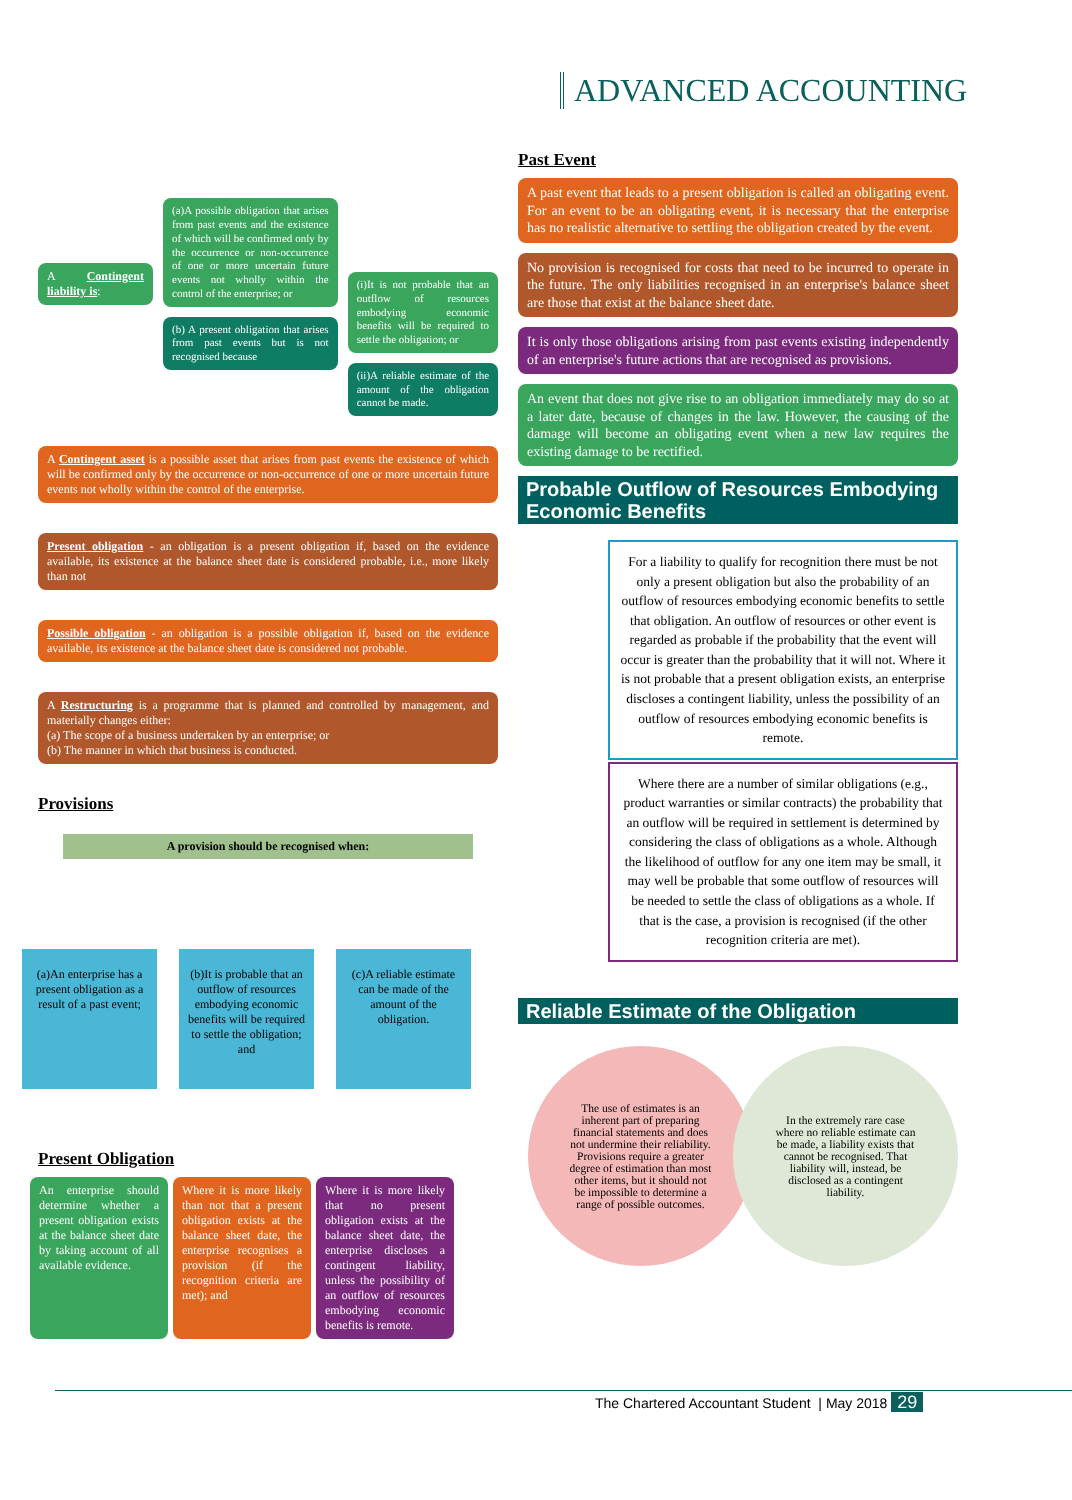ADVANCED ACCOUNTING
A Contingent liability is:
(a)A possible obligation that arises from past events and the existence of which will be confirmed only by the occurrence or non-occurrence of one or more uncertain future events not wholly within the control of the enterprise; or
(b) A present obligation that arises from past events but is not recognised because
(i)It is not probable that an outflow of resources embodying economic benefits will be required to settle the obligation; or
(ii)A reliable estimate of the amount of the obligation cannot be made.
A Contingent asset is a possible asset that arises from past events the existence of which will be confirmed only by the occurrence or non-occurrence of one or more uncertain future events not wholly within the control of the enterprise.
Present obligation - an obligation is a present obligation if, based on the evidence available, its existence at the balance sheet date is considered probable, i.e., more likely than not
Possible obligation - an obligation is a possible obligation if, based on the evidence available, its existence at the balance sheet date is considered not probable.
A Restructuring is a programme that is planned and controlled by management, and materially changes either:
(a) The scope of a business undertaken by an enterprise; or
(b) The manner in which that business is conducted.
Provisions
A provision should be recognised when:
(a)An enterprise has a present obligation as a result of a past event;
(b)It is probable that an outflow of resources embodying economic benefits will be required to settle the obligation; and
(c)A reliable estimate can be made of the amount of the obligation.
Present Obligation
An enterprise should determine whether a present obligation exists at the balance sheet date by taking account of all available evidence.
Where it is more likely than not that a present obligation exists at the balance sheet date, the enterprise recognises a provision (if the recognition criteria are met); and
Where it is more likely that no present obligation exists at the balance sheet date, the enterprise discloses a contingent liability, unless the possibility of an outflow of resources embodying economic benefits is remote.
Past Event
A past event that leads to a present obligation is called an obligating event. For an event to be an obligating event, it is necessary that the enterprise has no realistic alternative to settling the obligation created by the event.
No provision is recognised for costs that need to be incurred to operate in the future. The only liabilities recognised in an enterprise's balance sheet are those that exist at the balance sheet date.
It is only those obligations arising from past events existing independently of an enterprise's future actions that are recognised as provisions.
An event that does not give rise to an obligation immediately may do so at a later date, because of changes in the law. However, the causing of the damage will become an obligating event when a new law requires the existing damage to be rectified.
Probable Outflow of Resources Embodying Economic Benefits
For a liability to qualify for recognition there must be not only a present obligation but also the probability of an outflow of resources embodying economic benefits to settle that obligation. An outflow of resources or other event is regarded as probable if the probability that the event will occur is greater than the probability that it will not. Where it is not probable that a present obligation exists, an enterprise discloses a contingent liability, unless the possibility of an outflow of resources embodying economic benefits is remote.
Where there are a number of similar obligations (e.g., product warranties or similar contracts) the probability that an outflow will be required in settlement is determined by considering the class of obligations as a whole. Although the likelihood of outflow for any one item may be small, it may well be probable that some outflow of resources will be needed to settle the class of obligations as a whole. If that is the case, a provision is recognised (if the other recognition criteria are met).
Reliable Estimate of the Obligation
The use of estimates is an inherent part of preparing financial statements and does not undermine their reliability. Provisions require a greater degree of estimation than most other items, but it should not be impossible to determine a range of possible outcomes.
In the extremely rare case where no reliable estimate can be made, a liability exists that cannot be recognised. That liability will, instead, be disclosed as a contingent liability.
The Chartered Accountant Student | May 2018 29